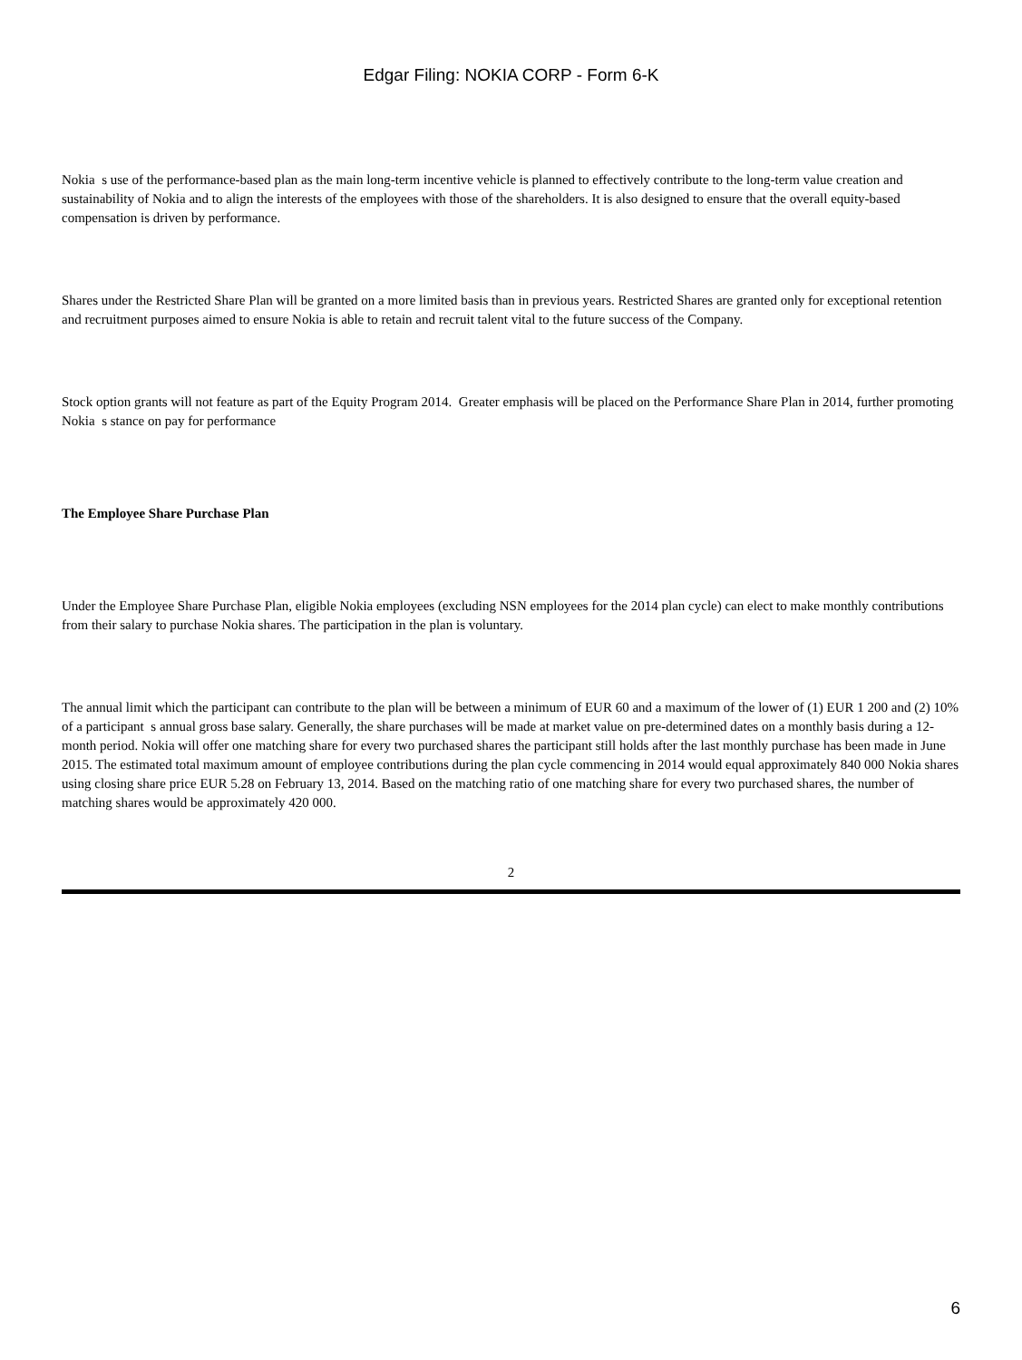Edgar Filing: NOKIA CORP - Form 6-K
Nokia s use of the performance-based plan as the main long-term incentive vehicle is planned to effectively contribute to the long-term value creation and sustainability of Nokia and to align the interests of the employees with those of the shareholders. It is also designed to ensure that the overall equity-based compensation is driven by performance.
Shares under the Restricted Share Plan will be granted on a more limited basis than in previous years. Restricted Shares are granted only for exceptional retention and recruitment purposes aimed to ensure Nokia is able to retain and recruit talent vital to the future success of the Company.
Stock option grants will not feature as part of the Equity Program 2014. Greater emphasis will be placed on the Performance Share Plan in 2014, further promoting Nokia s stance on pay for performance
The Employee Share Purchase Plan
Under the Employee Share Purchase Plan, eligible Nokia employees (excluding NSN employees for the 2014 plan cycle) can elect to make monthly contributions from their salary to purchase Nokia shares. The participation in the plan is voluntary.
The annual limit which the participant can contribute to the plan will be between a minimum of EUR 60 and a maximum of the lower of (1) EUR 1 200 and (2) 10% of a participant s annual gross base salary. Generally, the share purchases will be made at market value on pre-determined dates on a monthly basis during a 12-month period. Nokia will offer one matching share for every two purchased shares the participant still holds after the last monthly purchase has been made in June 2015. The estimated total maximum amount of employee contributions during the plan cycle commencing in 2014 would equal approximately 840 000 Nokia shares using closing share price EUR 5.28 on February 13, 2014. Based on the matching ratio of one matching share for every two purchased shares, the number of matching shares would be approximately 420 000.
2
6